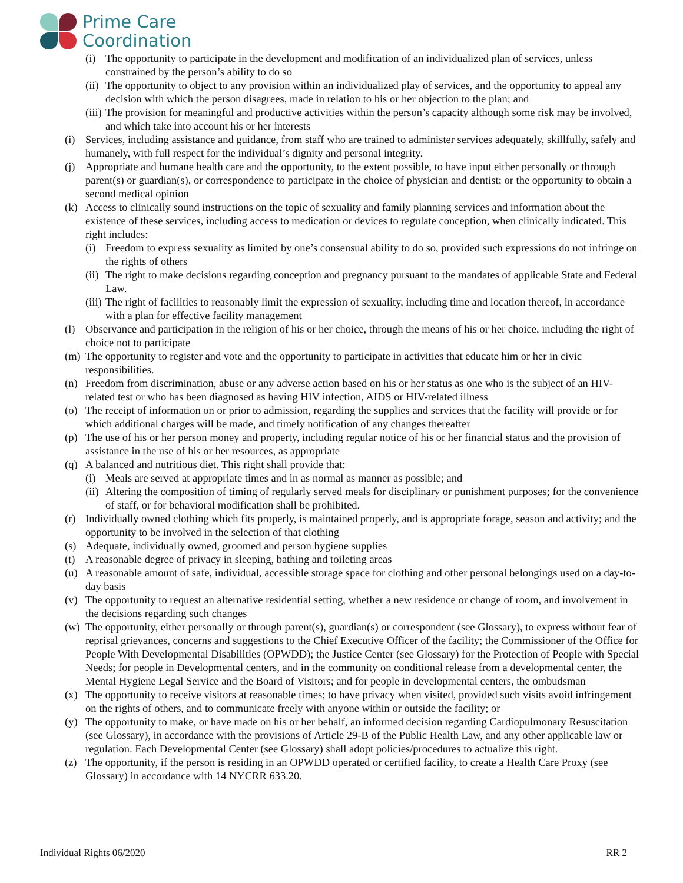Prime Care
Coordination
(i) The opportunity to participate in the development and modification of an individualized plan of services, unless constrained by the person’s ability to do so
(ii) The opportunity to object to any provision within an individualized play of services, and the opportunity to appeal any decision with which the person disagrees, made in relation to his or her objection to the plan; and
(iii) The provision for meaningful and productive activities within the person’s capacity although some risk may be involved, and which take into account his or her interests
(i) Services, including assistance and guidance, from staff who are trained to administer services adequately, skillfully, safely and humanely, with full respect for the individual’s dignity and personal integrity.
(j) Appropriate and humane health care and the opportunity, to the extent possible, to have input either personally or through parent(s) or guardian(s), or correspondence to participate in the choice of physician and dentist; or the opportunity to obtain a second medical opinion
(k) Access to clinically sound instructions on the topic of sexuality and family planning services and information about the existence of these services, including access to medication or devices to regulate conception, when clinically indicated. This right includes:
(i) Freedom to express sexuality as limited by one’s consensual ability to do so, provided such expressions do not infringe on the rights of others
(ii) The right to make decisions regarding conception and pregnancy pursuant to the mandates of applicable State and Federal Law.
(iii) The right of facilities to reasonably limit the expression of sexuality, including time and location thereof, in accordance with a plan for effective facility management
(l) Observance and participation in the religion of his or her choice, through the means of his or her choice, including the right of choice not to participate
(m) The opportunity to register and vote and the opportunity to participate in activities that educate him or her in civic responsibilities.
(n) Freedom from discrimination, abuse or any adverse action based on his or her status as one who is the subject of an HIV-related test or who has been diagnosed as having HIV infection, AIDS or HIV-related illness
(o) The receipt of information on or prior to admission, regarding the supplies and services that the facility will provide or for which additional charges will be made, and timely notification of any changes thereafter
(p) The use of his or her person money and property, including regular notice of his or her financial status and the provision of assistance in the use of his or her resources, as appropriate
(q) A balanced and nutritious diet. This right shall provide that:
(i) Meals are served at appropriate times and in as normal as manner as possible; and
(ii) Altering the composition of timing of regularly served meals for disciplinary or punishment purposes; for the convenience of staff, or for behavioral modification shall be prohibited.
(r) Individually owned clothing which fits properly, is maintained properly, and is appropriate forage, season and activity; and the opportunity to be involved in the selection of that clothing
(s) Adequate, individually owned, groomed and person hygiene supplies
(t) A reasonable degree of privacy in sleeping, bathing and toileting areas
(u) A reasonable amount of safe, individual, accessible storage space for clothing and other personal belongings used on a day-to-day basis
(v) The opportunity to request an alternative residential setting, whether a new residence or change of room, and involvement in the decisions regarding such changes
(w) The opportunity, either personally or through parent(s), guardian(s) or correspondent (see Glossary), to express without fear of reprisal grievances, concerns and suggestions to the Chief Executive Officer of the facility; the Commissioner of the Office for People With Developmental Disabilities (OPWDD); the Justice Center (see Glossary) for the Protection of People with Special Needs; for people in Developmental centers, and in the community on conditional release from a developmental center, the Mental Hygiene Legal Service and the Board of Visitors; and for people in developmental centers, the ombudsman
(x) The opportunity to receive visitors at reasonable times; to have privacy when visited, provided such visits avoid infringement on the rights of others, and to communicate freely with anyone within or outside the facility; or
(y) The opportunity to make, or have made on his or her behalf, an informed decision regarding Cardiopulmonary Resuscitation (see Glossary), in accordance with the provisions of Article 29-B of the Public Health Law, and any other applicable law or regulation. Each Developmental Center (see Glossary) shall adopt policies/procedures to actualize this right.
(z) The opportunity, if the person is residing in an OPWDD operated or certified facility, to create a Health Care Proxy (see Glossary) in accordance with 14 NYCRR 633.20.
Individual Rights 06/2020 RR 2